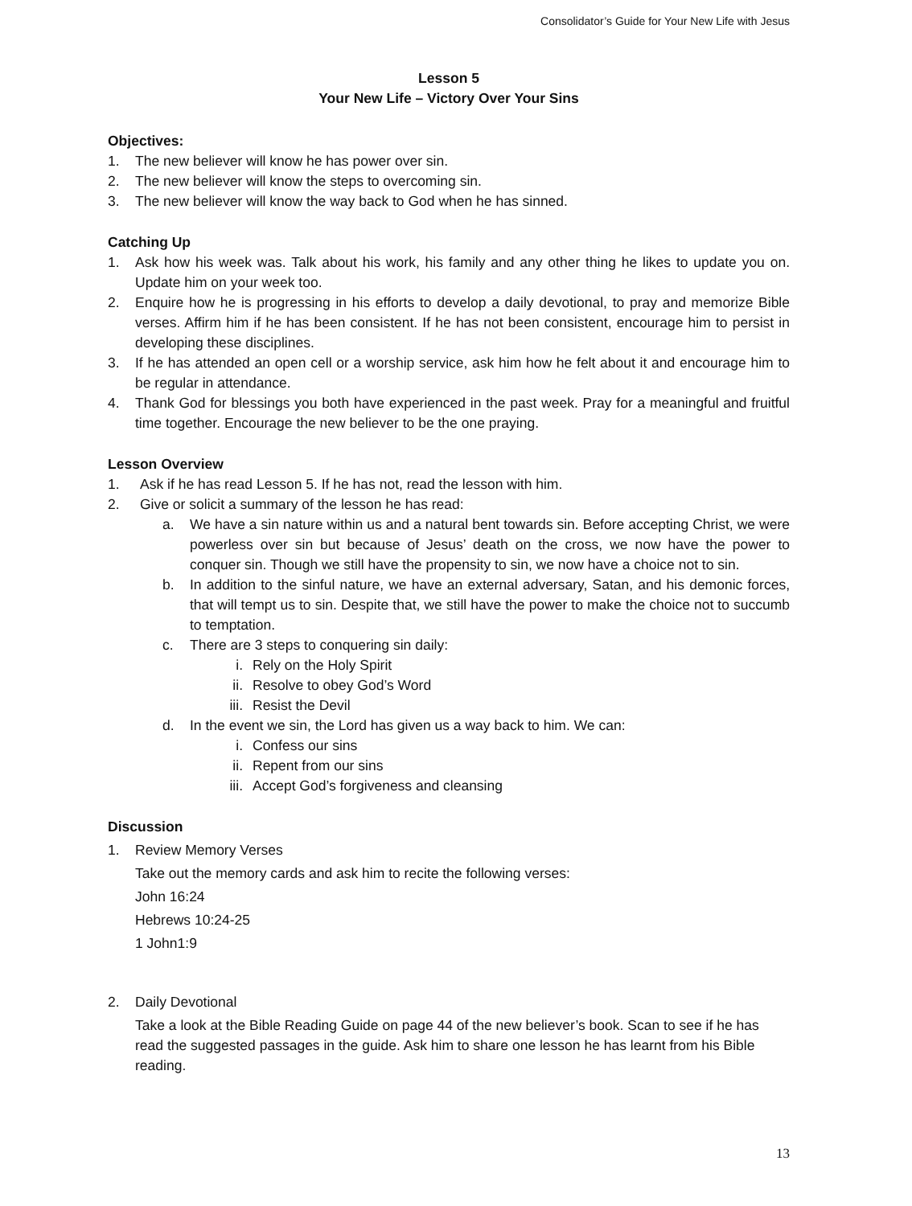Consolidator’s Guide for Your New Life with Jesus
Lesson 5
Your New Life – Victory Over Your Sins
Objectives:
1. The new believer will know he has power over sin.
2. The new believer will know the steps to overcoming sin.
3. The new believer will know the way back to God when he has sinned.
Catching Up
1. Ask how his week was. Talk about his work, his family and any other thing he likes to update you on. Update him on your week too.
2. Enquire how he is progressing in his efforts to develop a daily devotional, to pray and memorize Bible verses. Affirm him if he has been consistent. If he has not been consistent, encourage him to persist in developing these disciplines.
3. If he has attended an open cell or a worship service, ask him how he felt about it and encourage him to be regular in attendance.
4. Thank God for blessings you both have experienced in the past week. Pray for a meaningful and fruitful time together. Encourage the new believer to be the one praying.
Lesson Overview
1. Ask if he has read Lesson 5. If he has not, read the lesson with him.
2. Give or solicit a summary of the lesson he has read:
a. We have a sin nature within us and a natural bent towards sin. Before accepting Christ, we were powerless over sin but because of Jesus’ death on the cross, we now have the power to conquer sin. Though we still have the propensity to sin, we now have a choice not to sin.
b. In addition to the sinful nature, we have an external adversary, Satan, and his demonic forces, that will tempt us to sin. Despite that, we still have the power to make the choice not to succumb to temptation.
c. There are 3 steps to conquering sin daily:
i. Rely on the Holy Spirit
ii. Resolve to obey God’s Word
iii. Resist the Devil
d. In the event we sin, the Lord has given us a way back to him. We can:
i. Confess our sins
ii. Repent from our sins
iii. Accept God’s forgiveness and cleansing
Discussion
1. Review Memory Verses
Take out the memory cards and ask him to recite the following verses:
John 16:24
Hebrews 10:24-25
1 John1:9
2. Daily Devotional
Take a look at the Bible Reading Guide on page 44 of the new believer’s book. Scan to see if he has read the suggested passages in the guide. Ask him to share one lesson he has learnt from his Bible reading.
13